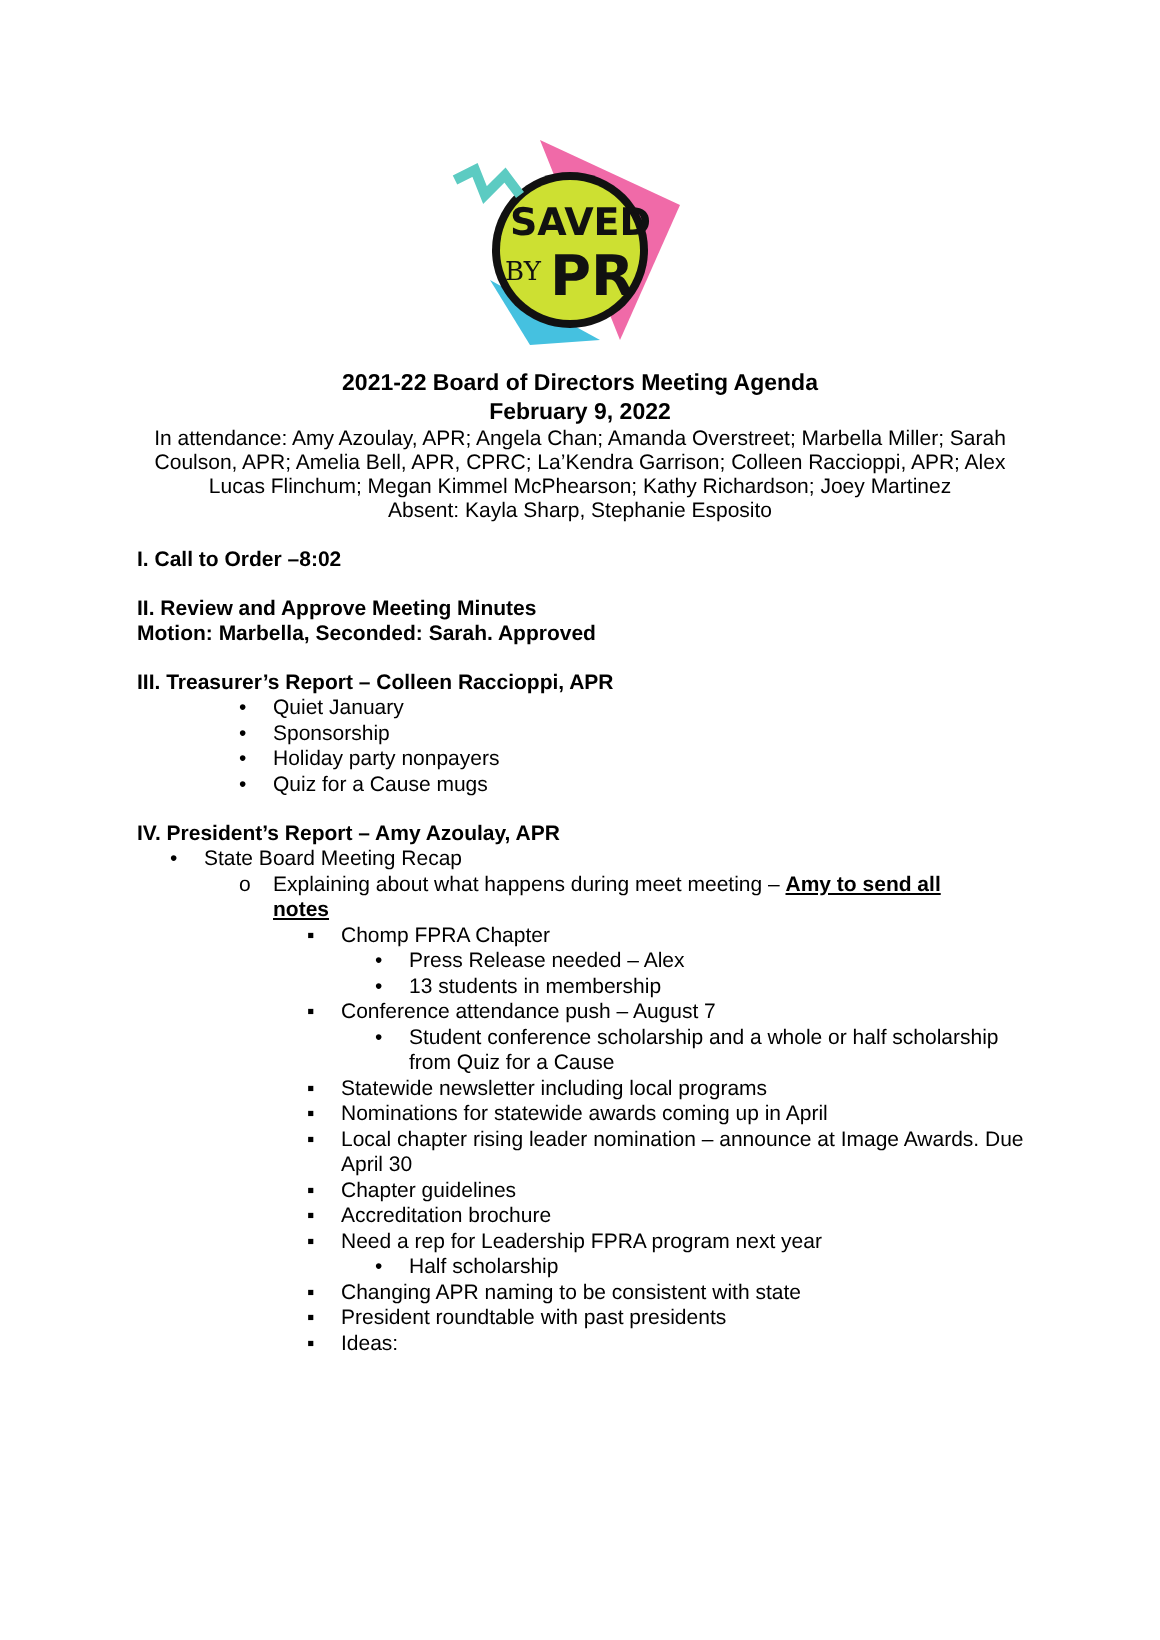SAVED
BY
PR
2021-22 Board of Directors Meeting Agenda
February 9, 2022
In attendance: Amy Azoulay, APR; Angela Chan; Amanda Overstreet; Marbella Miller; Sarah Coulson, APR; Amelia Bell, APR, CPRC; La’Kendra Garrison; Colleen Raccioppi, APR; Alex Lucas Flinchum; Megan Kimmel McPhearson; Kathy Richardson; Joey Martinez
Absent: Kayla Sharp, Stephanie Esposito
I. Call to Order –8:02
II. Review and Approve Meeting Minutes
Motion: Marbella, Seconded: Sarah. Approved
III. Treasurer’s Report – Colleen Raccioppi, APR
• Quiet January
• Sponsorship
• Holiday party nonpayers
• Quiz for a Cause mugs
IV. President’s Report – Amy Azoulay, APR
• State Board Meeting Recap
o Explaining about what happens during meet meeting – Amy to send all notes
▪ Chomp FPRA Chapter
• Press Release needed – Alex
• 13 students in membership
▪ Conference attendance push – August 7
• Student conference scholarship and a whole or half scholarship from Quiz for a Cause
▪ Statewide newsletter including local programs
▪ Nominations for statewide awards coming up in April
▪ Local chapter rising leader nomination – announce at Image Awards. Due April 30
▪ Chapter guidelines
▪ Accreditation brochure
▪ Need a rep for Leadership FPRA program next year
• Half scholarship
▪ Changing APR naming to be consistent with state
▪ President roundtable with past presidents
▪ Ideas: